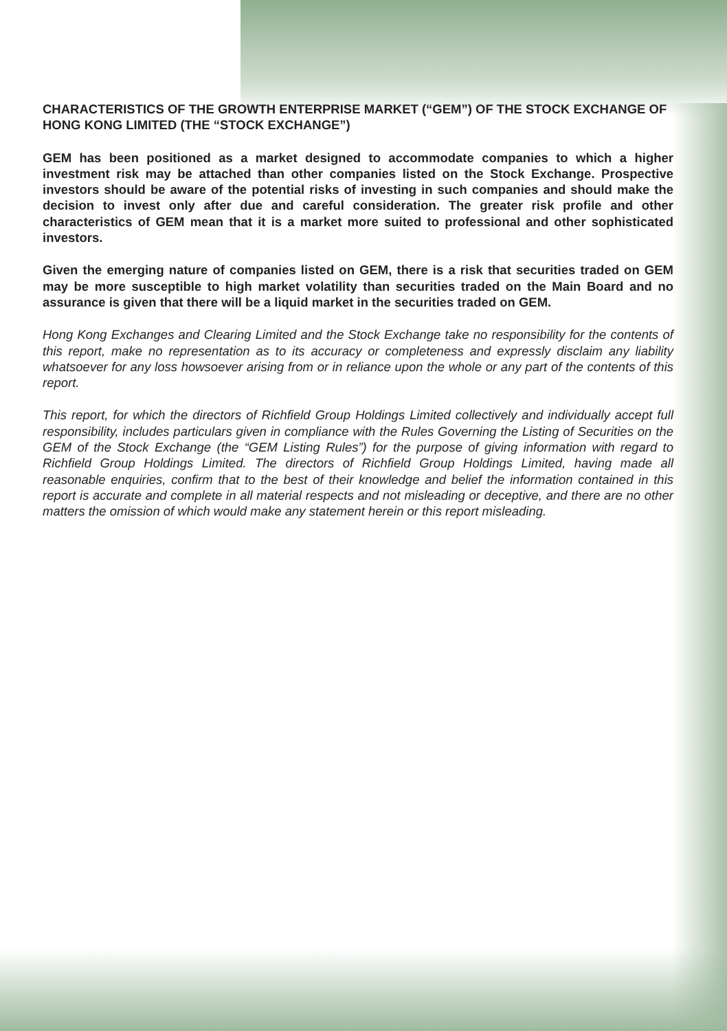CHARACTERISTICS OF THE GROWTH ENTERPRISE MARKET (“GEM”) OF THE STOCK EXCHANGE OF HONG KONG LIMITED (THE “STOCK EXCHANGE”)
GEM has been positioned as a market designed to accommodate companies to which a higher investment risk may be attached than other companies listed on the Stock Exchange. Prospective investors should be aware of the potential risks of investing in such companies and should make the decision to invest only after due and careful consideration. The greater risk profile and other characteristics of GEM mean that it is a market more suited to professional and other sophisticated investors.
Given the emerging nature of companies listed on GEM, there is a risk that securities traded on GEM may be more susceptible to high market volatility than securities traded on the Main Board and no assurance is given that there will be a liquid market in the securities traded on GEM.
Hong Kong Exchanges and Clearing Limited and the Stock Exchange take no responsibility for the contents of this report, make no representation as to its accuracy or completeness and expressly disclaim any liability whatsoever for any loss howsoever arising from or in reliance upon the whole or any part of the contents of this report.
This report, for which the directors of Richfield Group Holdings Limited collectively and individually accept full responsibility, includes particulars given in compliance with the Rules Governing the Listing of Securities on the GEM of the Stock Exchange (the “GEM Listing Rules”) for the purpose of giving information with regard to Richfield Group Holdings Limited. The directors of Richfield Group Holdings Limited, having made all reasonable enquiries, confirm that to the best of their knowledge and belief the information contained in this report is accurate and complete in all material respects and not misleading or deceptive, and there are no other matters the omission of which would make any statement herein or this report misleading.